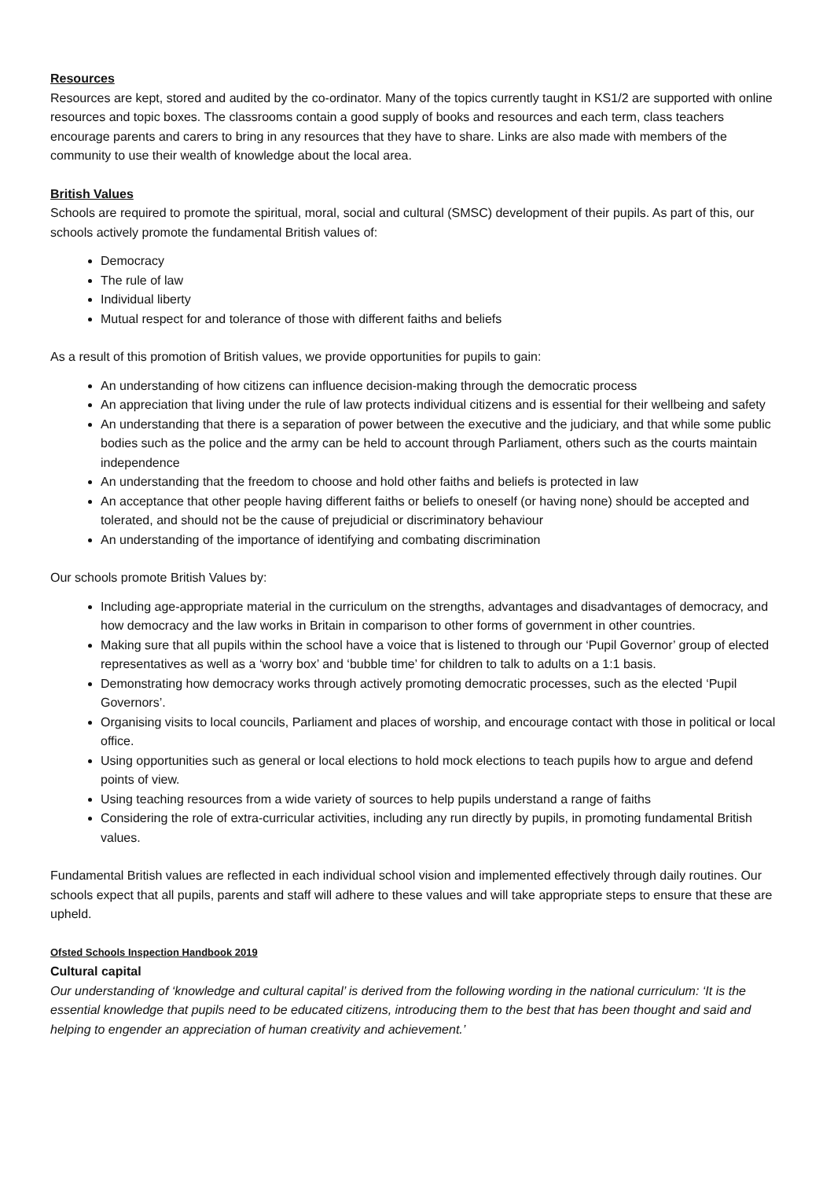Resources
Resources are kept, stored and audited by the co-ordinator. Many of the topics currently taught in KS1/2 are supported with online resources and topic boxes. The classrooms contain a good supply of books and resources and each term, class teachers encourage parents and carers to bring in any resources that they have to share. Links are also made with members of the community to use their wealth of knowledge about the local area.
British Values
Schools are required to promote the spiritual, moral, social and cultural (SMSC) development of their pupils. As part of this, our schools actively promote the fundamental British values of:
Democracy
The rule of law
Individual liberty
Mutual respect for and tolerance of those with different faiths and beliefs
As a result of this promotion of British values, we provide opportunities for pupils to gain:
An understanding of how citizens can influence decision-making through the democratic process
An appreciation that living under the rule of law protects individual citizens and is essential for their wellbeing and safety
An understanding that there is a separation of power between the executive and the judiciary, and that while some public bodies such as the police and the army can be held to account through Parliament, others such as the courts maintain independence
An understanding that the freedom to choose and hold other faiths and beliefs is protected in law
An acceptance that other people having different faiths or beliefs to oneself (or having none) should be accepted and tolerated, and should not be the cause of prejudicial or discriminatory behaviour
An understanding of the importance of identifying and combating discrimination
Our schools promote British Values by:
Including age-appropriate material in the curriculum on the strengths, advantages and disadvantages of democracy, and how democracy and the law works in Britain in comparison to other forms of government in other countries.
Making sure that all pupils within the school have a voice that is listened to through our ‘Pupil Governor’ group of elected representatives as well as a ‘worry box’ and ‘bubble time’ for children to talk to adults on a 1:1 basis.
Demonstrating how democracy works through actively promoting democratic processes, such as the elected ‘Pupil Governors’.
Organising visits to local councils, Parliament and places of worship, and encourage contact with those in political or local office.
Using opportunities such as general or local elections to hold mock elections to teach pupils how to argue and defend points of view.
Using teaching resources from a wide variety of sources to help pupils understand a range of faiths
Considering the role of extra-curricular activities, including any run directly by pupils, in promoting fundamental British values.
Fundamental British values are reflected in each individual school vision and implemented effectively through daily routines. Our schools expect that all pupils, parents and staff will adhere to these values and will take appropriate steps to ensure that these are upheld.
Ofsted Schools Inspection Handbook 2019
Cultural capital
Our understanding of ‘knowledge and cultural capital’ is derived from the following wording in the national curriculum: ‘It is the essential knowledge that pupils need to be educated citizens, introducing them to the best that has been thought and said and helping to engender an appreciation of human creativity and achievement.’